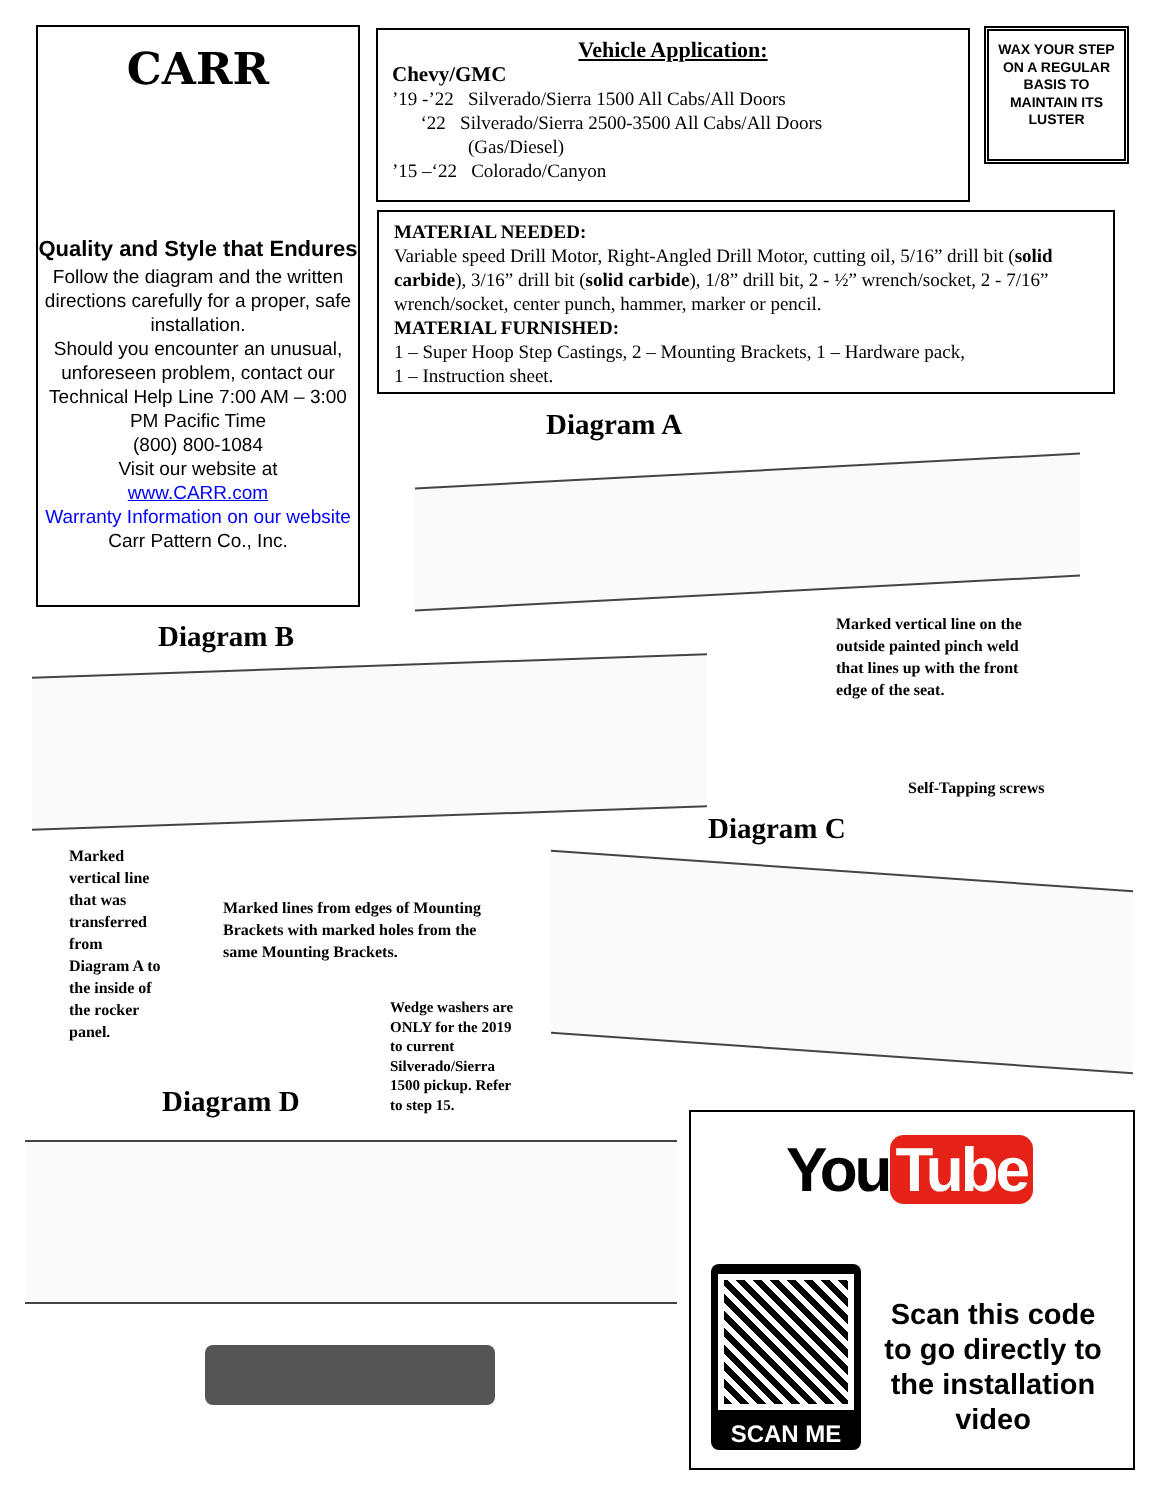CARR
Quality and Style that Endures
Follow the diagram and the written directions carefully for a proper, safe installation.
Should you encounter an unusual, unforeseen problem, contact our Technical Help Line 7:00 AM – 3:00 PM Pacific Time
(800) 800-1084
Visit our website at
www.CARR.com
Warranty Information on our website
Carr Pattern Co., Inc.
Vehicle Application:
Chevy/GMC
’19 -’22 Silverado/Sierra 1500 All Cabs/All Doors
‘22 Silverado/Sierra 2500-3500 All Cabs/All Doors
(Gas/Diesel)
’15 –‘22 Colorado/Canyon
WAX YOUR STEP ON A REGULAR BASIS TO MAINTAIN ITS LUSTER
MATERIAL NEEDED:
Variable speed Drill Motor, Right-Angled Drill Motor, cutting oil, 5/16” drill bit (solid carbide), 3/16” drill bit (solid carbide), 1/8” drill bit, 2 - ½” wrench/socket, 2 - 7/16” wrench/socket, center punch, hammer, marker or pencil.
MATERIAL FURNISHED:
1 – Super Hoop Step Castings, 2 – Mounting Brackets, 1 – Hardware pack,
1 – Instruction sheet.
Diagram A
Marked vertical line on the
outside painted pinch weld
that lines up with the front
edge of the seat.
Diagram B
Self-Tapping screws
Diagram C
Marked
vertical line
that was
transferred
from
Diagram A to
the inside of
the rocker
panel.
Marked lines from edges of Mounting
Brackets with marked holes from the
same Mounting Brackets.
Wedge washers are
ONLY for the 2019
to current
Silverado/Sierra
1500 pickup. Refer
to step 15.
Diagram D
You Tube
SCAN ME
Scan this code to go directly to the installation video